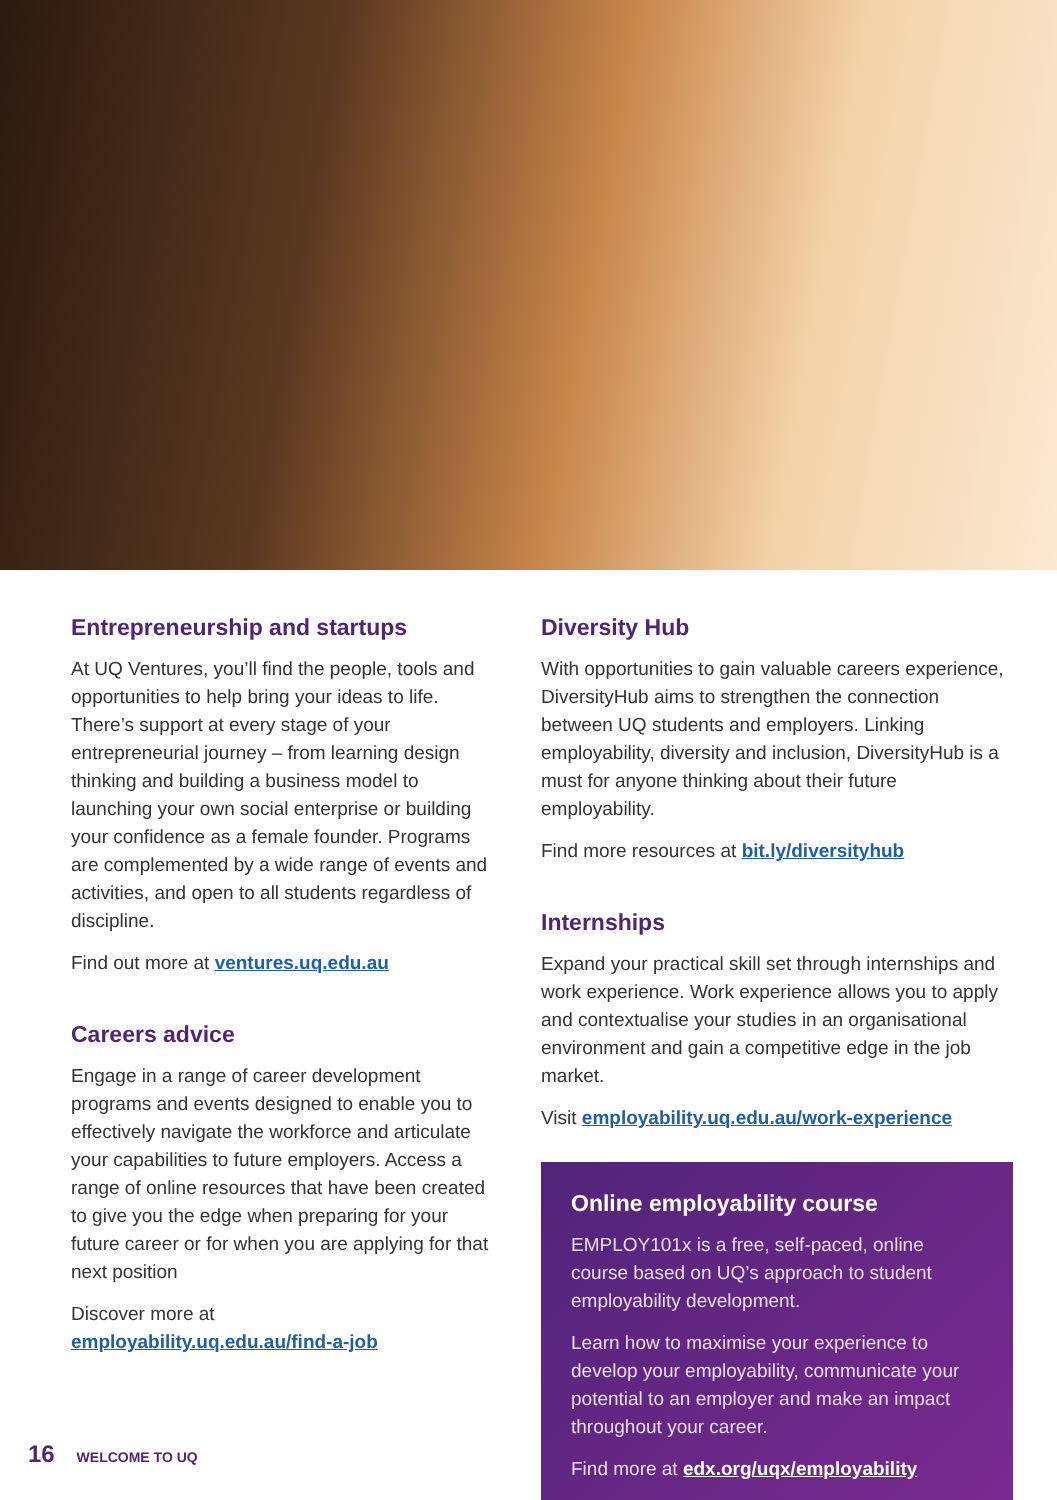Entrepreneurship and startups
At UQ Ventures, you’ll find the people, tools and opportunities to help bring your ideas to life. There’s support at every stage of your entrepreneurial journey – from learning design thinking and building a business model to launching your own social enterprise or building your confidence as a female founder. Programs are complemented by a wide range of events and activities, and open to all students regardless of discipline.
Find out more at ventures.uq.edu.au
Careers advice
Engage in a range of career development programs and events designed to enable you to effectively navigate the workforce and articulate your capabilities to future employers. Access a range of online resources that have been created to give you the edge when preparing for your future career or for when you are applying for that next position
Discover more at
employability.uq.edu.au/find-a-job
Diversity Hub
With opportunities to gain valuable careers experience, DiversityHub aims to strengthen the connection between UQ students and employers. Linking employability, diversity and inclusion, DiversityHub is a must for anyone thinking about their future employability.
Find more resources at bit.ly/diversityhub
Internships
Expand your practical skill set through internships and work experience. Work experience allows you to apply and contextualise your studies in an organisational environment and gain a competitive edge in the job market.
Visit employability.uq.edu.au/work-experience
Online employability course
EMPLOY101x is a free, self-paced, online course based on UQ’s approach to student employability development.
Learn how to maximise your experience to develop your employability, communicate your potential to an employer and make an impact throughout your career.
Find more at edx.org/uqx/employability
16 WELCOME TO UQ